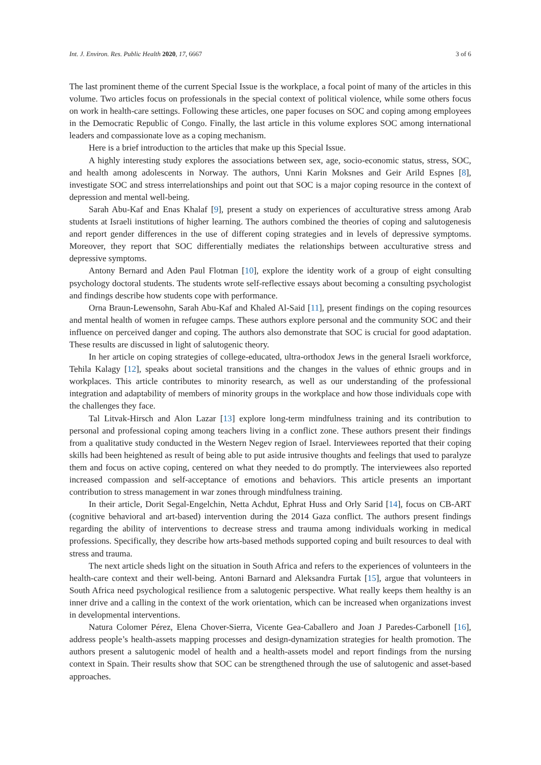Int. J. Environ. Res. Public Health 2020, 17, 6667 3 of 6
The last prominent theme of the current Special Issue is the workplace, a focal point of many of the articles in this volume. Two articles focus on professionals in the special context of political violence, while some others focus on work in health-care settings. Following these articles, one paper focuses on SOC and coping among employees in the Democratic Republic of Congo. Finally, the last article in this volume explores SOC among international leaders and compassionate love as a coping mechanism.
Here is a brief introduction to the articles that make up this Special Issue.
A highly interesting study explores the associations between sex, age, socio-economic status, stress, SOC, and health among adolescents in Norway. The authors, Unni Karin Moksnes and Geir Arild Espnes [8], investigate SOC and stress interrelationships and point out that SOC is a major coping resource in the context of depression and mental well-being.
Sarah Abu-Kaf and Enas Khalaf [9], present a study on experiences of acculturative stress among Arab students at Israeli institutions of higher learning. The authors combined the theories of coping and salutogenesis and report gender differences in the use of different coping strategies and in levels of depressive symptoms. Moreover, they report that SOC differentially mediates the relationships between acculturative stress and depressive symptoms.
Antony Bernard and Aden Paul Flotman [10], explore the identity work of a group of eight consulting psychology doctoral students. The students wrote self-reflective essays about becoming a consulting psychologist and findings describe how students cope with performance.
Orna Braun-Lewensohn, Sarah Abu-Kaf and Khaled Al-Said [11], present findings on the coping resources and mental health of women in refugee camps. These authors explore personal and the community SOC and their influence on perceived danger and coping. The authors also demonstrate that SOC is crucial for good adaptation. These results are discussed in light of salutogenic theory.
In her article on coping strategies of college-educated, ultra-orthodox Jews in the general Israeli workforce, Tehila Kalagy [12], speaks about societal transitions and the changes in the values of ethnic groups and in workplaces. This article contributes to minority research, as well as our understanding of the professional integration and adaptability of members of minority groups in the workplace and how those individuals cope with the challenges they face.
Tal Litvak-Hirsch and Alon Lazar [13] explore long-term mindfulness training and its contribution to personal and professional coping among teachers living in a conflict zone. These authors present their findings from a qualitative study conducted in the Western Negev region of Israel. Interviewees reported that their coping skills had been heightened as result of being able to put aside intrusive thoughts and feelings that used to paralyze them and focus on active coping, centered on what they needed to do promptly. The interviewees also reported increased compassion and self-acceptance of emotions and behaviors. This article presents an important contribution to stress management in war zones through mindfulness training.
In their article, Dorit Segal-Engelchin, Netta Achdut, Ephrat Huss and Orly Sarid [14], focus on CB-ART (cognitive behavioral and art-based) intervention during the 2014 Gaza conflict. The authors present findings regarding the ability of interventions to decrease stress and trauma among individuals working in medical professions. Specifically, they describe how arts-based methods supported coping and built resources to deal with stress and trauma.
The next article sheds light on the situation in South Africa and refers to the experiences of volunteers in the health-care context and their well-being. Antoni Barnard and Aleksandra Furtak [15], argue that volunteers in South Africa need psychological resilience from a salutogenic perspective. What really keeps them healthy is an inner drive and a calling in the context of the work orientation, which can be increased when organizations invest in developmental interventions.
Natura Colomer Pérez, Elena Chover-Sierra, Vicente Gea-Caballero and Joan J Paredes-Carbonell [16], address people’s health-assets mapping processes and design-dynamization strategies for health promotion. The authors present a salutogenic model of health and a health-assets model and report findings from the nursing context in Spain. Their results show that SOC can be strengthened through the use of salutogenic and asset-based approaches.